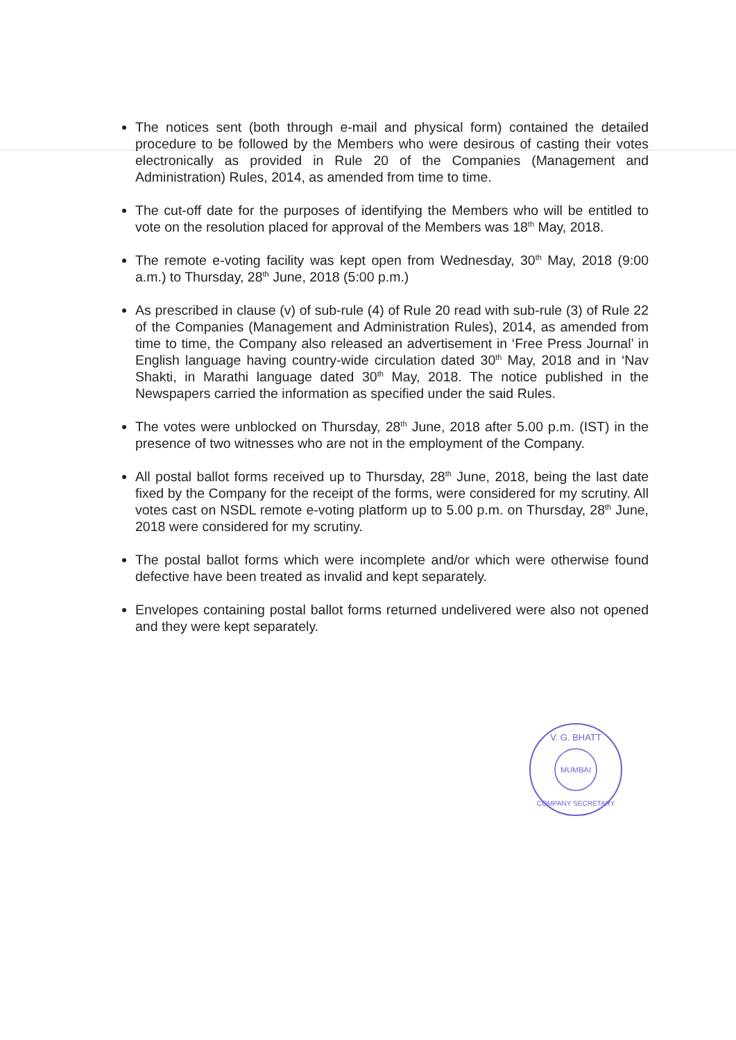The notices sent (both through e-mail and physical form) contained the detailed procedure to be followed by the Members who were desirous of casting their votes electronically as provided in Rule 20 of the Companies (Management and Administration) Rules, 2014, as amended from time to time.
The cut-off date for the purposes of identifying the Members who will be entitled to vote on the resolution placed for approval of the Members was 18<sup>th</sup> May, 2018.
The remote e-voting facility was kept open from Wednesday, 30<sup>th</sup> May, 2018 (9:00 a.m.) to Thursday, 28<sup>th</sup> June, 2018 (5:00 p.m.)
As prescribed in clause (v) of sub-rule (4) of Rule 20 read with sub-rule (3) of Rule 22 of the Companies (Management and Administration Rules), 2014, as amended from time to time, the Company also released an advertisement in ‘Free Press Journal’ in English language having country-wide circulation dated 30<sup>th</sup> May, 2018 and in ‘Nav Shakti, in Marathi language dated 30<sup>th</sup> May, 2018. The notice published in the Newspapers carried the information as specified under the said Rules.
The votes were unblocked on Thursday, 28<sup>th</sup> June, 2018 after 5.00 p.m. (IST) in the presence of two witnesses who are not in the employment of the Company.
All postal ballot forms received up to Thursday, 28<sup>th</sup> June, 2018, being the last date fixed by the Company for the receipt of the forms, were considered for my scrutiny. All votes cast on NSDL remote e-voting platform up to 5.00 p.m. on Thursday, 28<sup>th</sup> June, 2018 were considered for my scrutiny.
The postal ballot forms which were incomplete and/or which were otherwise found defective have been treated as invalid and kept separately.
Envelopes containing postal ballot forms returned undelivered were also not opened and they were kept separately.
MUMBAI
V. G. BHATT
COMPANY SECRETARY